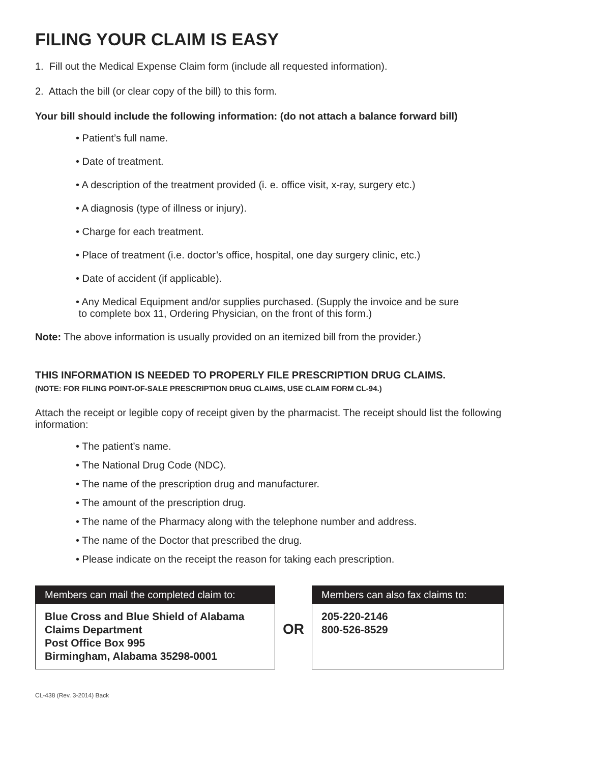FILING YOUR CLAIM IS EASY
1. Fill out the Medical Expense Claim form (include all requested information).
2. Attach the bill (or clear copy of the bill) to this form.
Your bill should include the following information: (do not attach a balance forward bill)
• Patient’s full name.
• Date of treatment.
• A description of the treatment provided (i. e. office visit, x-ray, surgery etc.)
• A diagnosis (type of illness or injury).
• Charge for each treatment.
• Place of treatment (i.e. doctor’s office, hospital, one day surgery clinic, etc.)
• Date of accident (if applicable).
• Any Medical Equipment and/or supplies purchased. (Supply the invoice and be sure
to complete box 11, Ordering Physician, on the front of this form.)
Note: The above information is usually provided on an itemized bill from the provider.)
THIS INFORMATION IS NEEDED TO PROPERLY FILE PRESCRIPTION DRUG CLAIMS.
(NOTE: FOR FILING POINT-OF-SALE PRESCRIPTION DRUG CLAIMS, USE CLAIM FORM CL-94.)
Attach the receipt or legible copy of receipt given by the pharmacist. The receipt should list the following information:
• The patient’s name.
• The National Drug Code (NDC).
• The name of the prescription drug and manufacturer.
• The amount of the prescription drug.
• The name of the Pharmacy along with the telephone number and address.
• The name of the Doctor that prescribed the drug.
• Please indicate on the receipt the reason for taking each prescription.
Members can mail the completed claim to:
Blue Cross and Blue Shield of Alabama
Claims Department
Post Office Box 995
Birmingham, Alabama 35298-0001
OR
Members can also fax claims to:
205-220-2146
800-526-8529
CL-438 (Rev. 3-2014) Back